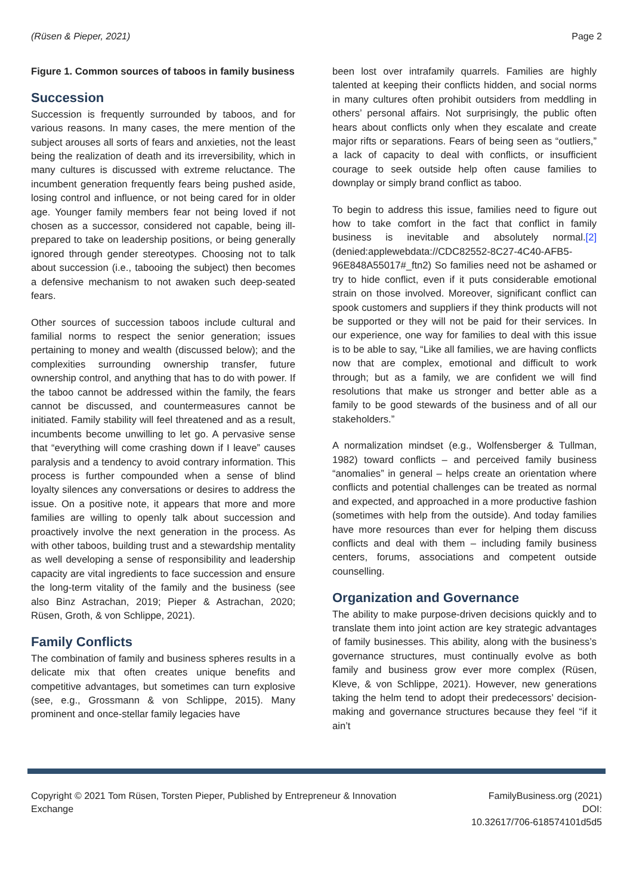(Rüsen & Pieper, 2021) Page 2
Figure 1. Common sources of taboos in family business
Succession
Succession is frequently surrounded by taboos, and for various reasons. In many cases, the mere mention of the subject arouses all sorts of fears and anxieties, not the least being the realization of death and its irreversibility, which in many cultures is discussed with extreme reluctance. The incumbent generation frequently fears being pushed aside, losing control and influence, or not being cared for in older age. Younger family members fear not being loved if not chosen as a successor, considered not capable, being ill-prepared to take on leadership positions, or being generally ignored through gender stereotypes. Choosing not to talk about succession (i.e., tabooing the subject) then becomes a defensive mechanism to not awaken such deep-seated fears.
Other sources of succession taboos include cultural and familial norms to respect the senior generation; issues pertaining to money and wealth (discussed below); and the complexities surrounding ownership transfer, future ownership control, and anything that has to do with power. If the taboo cannot be addressed within the family, the fears cannot be discussed, and countermeasures cannot be initiated. Family stability will feel threatened and as a result, incumbents become unwilling to let go. A pervasive sense that “everything will come crashing down if I leave” causes paralysis and a tendency to avoid contrary information. This process is further compounded when a sense of blind loyalty silences any conversations or desires to address the issue. On a positive note, it appears that more and more families are willing to openly talk about succession and proactively involve the next generation in the process. As with other taboos, building trust and a stewardship mentality as well developing a sense of responsibility and leadership capacity are vital ingredients to face succession and ensure the long-term vitality of the family and the business (see also Binz Astrachan, 2019; Pieper & Astrachan, 2020; Rüsen, Groth, & von Schlippe, 2021).
Family Conflicts
The combination of family and business spheres results in a delicate mix that often creates unique benefits and competitive advantages, but sometimes can turn explosive (see, e.g., Grossmann & von Schlippe, 2015). Many prominent and once-stellar family legacies have
been lost over intrafamily quarrels. Families are highly talented at keeping their conflicts hidden, and social norms in many cultures often prohibit outsiders from meddling in others’ personal affairs. Not surprisingly, the public often hears about conflicts only when they escalate and create major rifts or separations. Fears of being seen as “outliers,” a lack of capacity to deal with conflicts, or insufficient courage to seek outside help often cause families to downplay or simply brand conflict as taboo.
To begin to address this issue, families need to figure out how to take comfort in the fact that conflict in family business is inevitable and absolutely normal.[2] (denied:applewebdata://CDC82552-8C27-4C40-AFB5-96E848A55017#_ftn2) So families need not be ashamed or try to hide conflict, even if it puts considerable emotional strain on those involved. Moreover, significant conflict can spook customers and suppliers if they think products will not be supported or they will not be paid for their services. In our experience, one way for families to deal with this issue is to be able to say, “Like all families, we are having conflicts now that are complex, emotional and difficult to work through; but as a family, we are confident we will find resolutions that make us stronger and better able as a family to be good stewards of the business and of all our stakeholders.”
A normalization mindset (e.g., Wolfensberger & Tullman, 1982) toward conflicts – and perceived family business “anomalies” in general – helps create an orientation where conflicts and potential challenges can be treated as normal and expected, and approached in a more productive fashion (sometimes with help from the outside). And today families have more resources than ever for helping them discuss conflicts and deal with them – including family business centers, forums, associations and competent outside counselling.
Organization and Governance
The ability to make purpose-driven decisions quickly and to translate them into joint action are key strategic advantages of family businesses. This ability, along with the business’s governance structures, must continually evolve as both family and business grow ever more complex (Rüsen, Kleve, & von Schlippe, 2021). However, new generations taking the helm tend to adopt their predecessors’ decision-making and governance structures because they feel “if it ain’t
Copyright © 2021 Tom Rüsen, Torsten Pieper, Published by Entrepreneur & Innovation
Exchange
FamilyBusiness.org (2021)
DOI:
10.32617/706-618574101d5d5